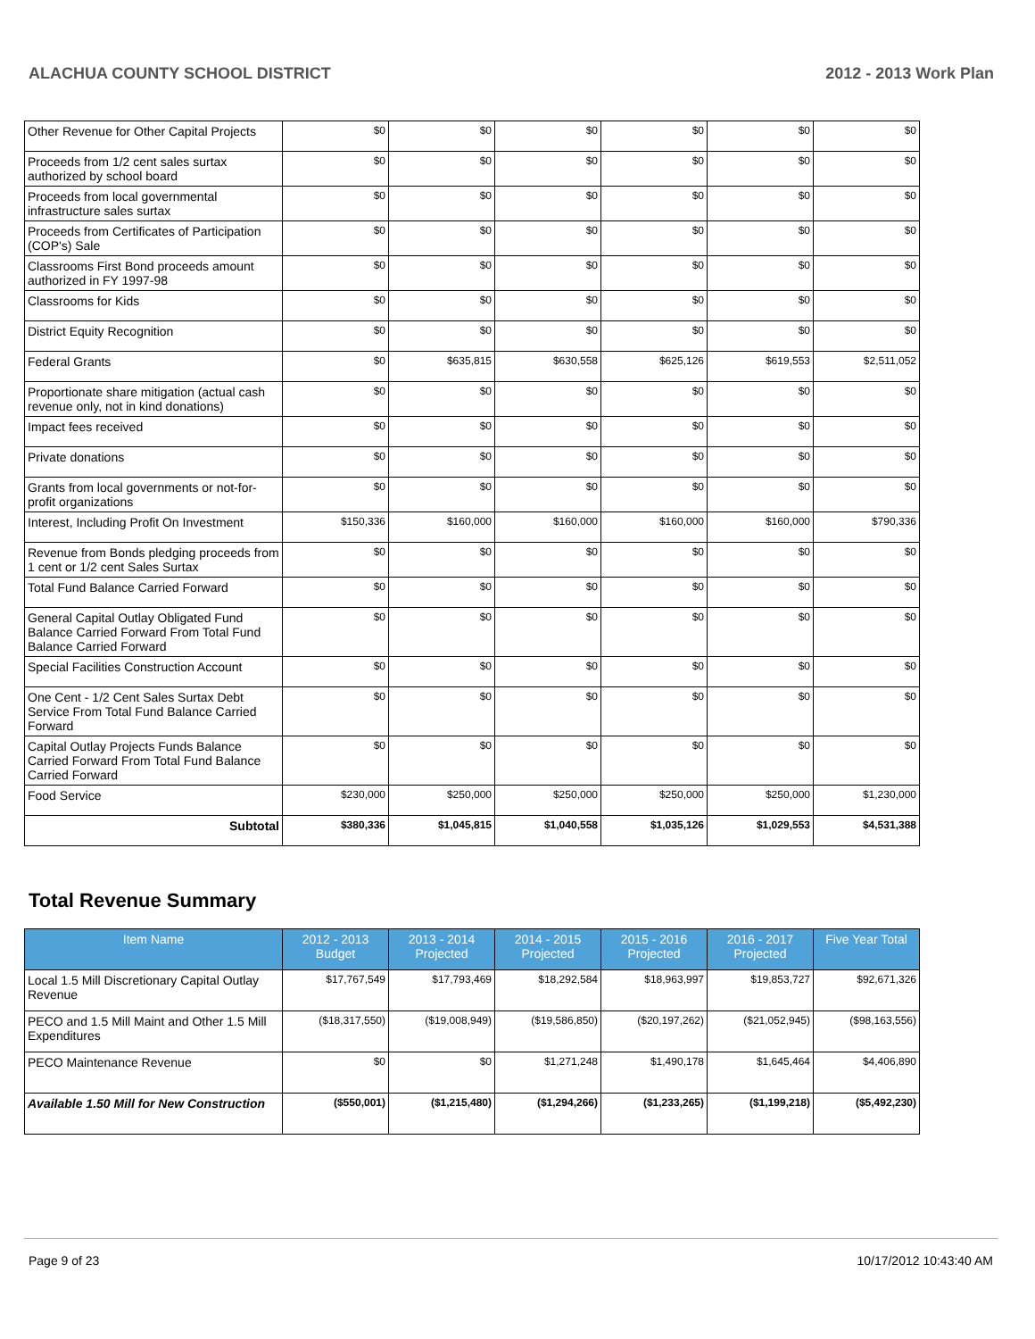ALACHUA COUNTY SCHOOL DISTRICT 2012 - 2013 Work Plan
| Other Revenue for Other Capital Projects | $0 | $0 | $0 | $0 | $0 | $0 |
| Proceeds from 1/2 cent sales surtax authorized by school board | $0 | $0 | $0 | $0 | $0 | $0 |
| Proceeds from local governmental infrastructure sales surtax | $0 | $0 | $0 | $0 | $0 | $0 |
| Proceeds from Certificates of Participation (COP's) Sale | $0 | $0 | $0 | $0 | $0 | $0 |
| Classrooms First Bond proceeds amount authorized in FY 1997-98 | $0 | $0 | $0 | $0 | $0 | $0 |
| Classrooms for Kids | $0 | $0 | $0 | $0 | $0 | $0 |
| District Equity Recognition | $0 | $0 | $0 | $0 | $0 | $0 |
| Federal Grants | $0 | $635,815 | $630,558 | $625,126 | $619,553 | $2,511,052 |
| Proportionate share mitigation (actual cash revenue only, not in kind donations) | $0 | $0 | $0 | $0 | $0 | $0 |
| Impact fees received | $0 | $0 | $0 | $0 | $0 | $0 |
| Private donations | $0 | $0 | $0 | $0 | $0 | $0 |
| Grants from local governments or not-for-profit organizations | $0 | $0 | $0 | $0 | $0 | $0 |
| Interest, Including Profit On Investment | $150,336 | $160,000 | $160,000 | $160,000 | $160,000 | $790,336 |
| Revenue from Bonds pledging proceeds from 1 cent or 1/2 cent Sales Surtax | $0 | $0 | $0 | $0 | $0 | $0 |
| Total Fund Balance Carried Forward | $0 | $0 | $0 | $0 | $0 | $0 |
| General Capital Outlay Obligated Fund Balance Carried Forward From Total Fund Balance Carried Forward | $0 | $0 | $0 | $0 | $0 | $0 |
| Special Facilities Construction Account | $0 | $0 | $0 | $0 | $0 | $0 |
| One Cent - 1/2 Cent Sales Surtax Debt Service From Total Fund Balance Carried Forward | $0 | $0 | $0 | $0 | $0 | $0 |
| Capital Outlay Projects Funds Balance Carried Forward From Total Fund Balance Carried Forward | $0 | $0 | $0 | $0 | $0 | $0 |
| Food Service | $230,000 | $250,000 | $250,000 | $250,000 | $250,000 | $1,230,000 |
| Subtotal | $380,336 | $1,045,815 | $1,040,558 | $1,035,126 | $1,029,553 | $4,531,388 |
Total Revenue Summary
| Item Name | 2012 - 2013 Budget | 2013 - 2014 Projected | 2014 - 2015 Projected | 2015 - 2016 Projected | 2016 - 2017 Projected | Five Year Total |
| --- | --- | --- | --- | --- | --- | --- |
| Local 1.5 Mill Discretionary Capital Outlay Revenue | $17,767,549 | $17,793,469 | $18,292,584 | $18,963,997 | $19,853,727 | $92,671,326 |
| PECO and 1.5 Mill Maint and Other 1.5 Mill Expenditures | ($18,317,550) | ($19,008,949) | ($19,586,850) | ($20,197,262) | ($21,052,945) | ($98,163,556) |
| PECO Maintenance Revenue | $0 | $0 | $1,271,248 | $1,490,178 | $1,645,464 | $4,406,890 |
| Available 1.50 Mill for New Construction | ($550,001) | ($1,215,480) | ($1,294,266) | ($1,233,265) | ($1,199,218) | ($5,492,230) |
Page 9 of 23 10/17/2012 10:43:40 AM